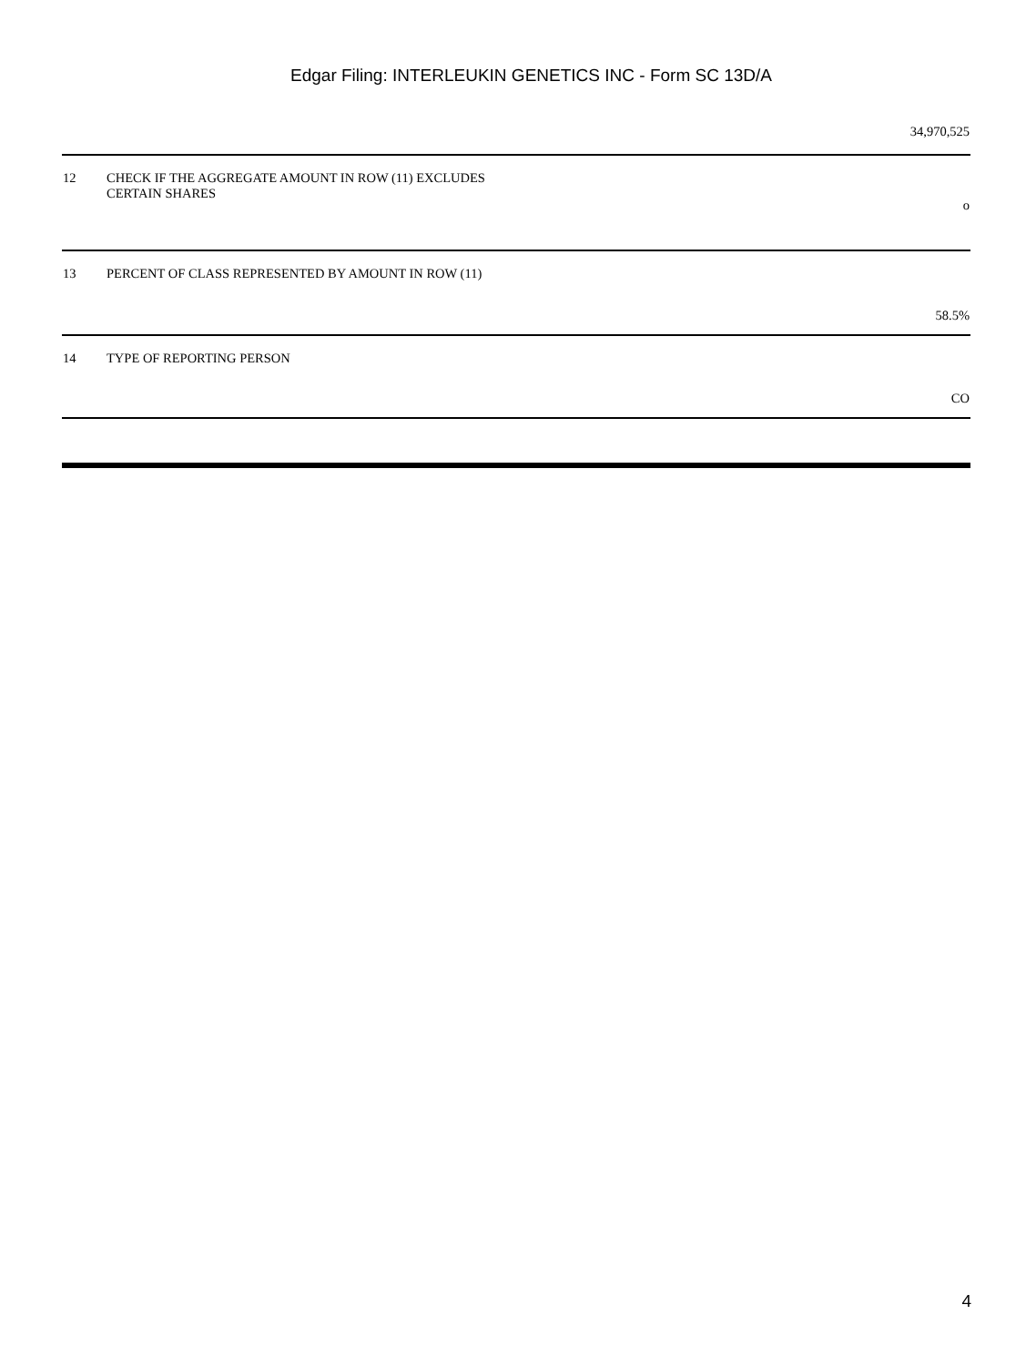Edgar Filing: INTERLEUKIN GENETICS INC - Form SC 13D/A
| | | 34,970,525 |
| 12 | CHECK IF THE AGGREGATE AMOUNT IN ROW (11) EXCLUDES CERTAIN SHARES | o |
| 13 | PERCENT OF CLASS REPRESENTED BY AMOUNT IN ROW (11) | 58.5% |
| 14 | TYPE OF REPORTING PERSON | CO |
4